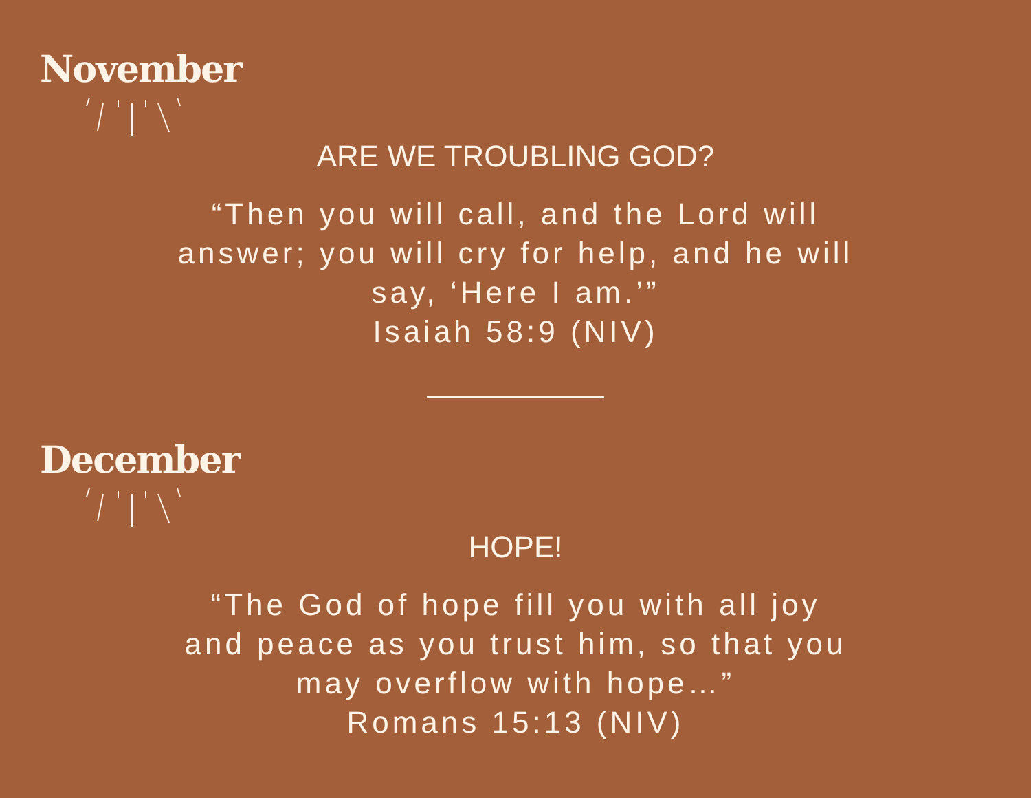November
ARE WE TROUBLING GOD?
“Then you will call, and the Lord will
answer; you will cry for help, and he will
say, ‘Here I am.’”
Isaiah 58:9 (NIV)
December
HOPE!
“The God of hope fill you with all joy
and peace as you trust him, so that you
may overflow with hope…”
Romans 15:13 (NIV)